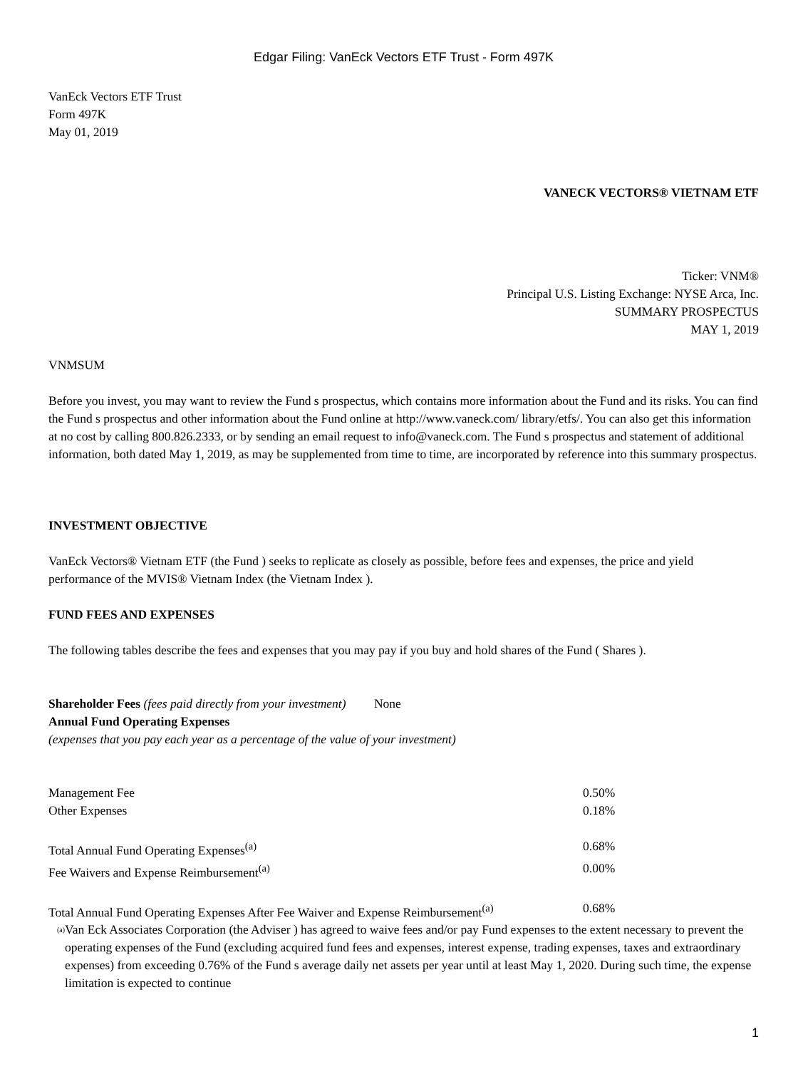Edgar Filing: VanEck Vectors ETF Trust - Form 497K
VanEck Vectors ETF Trust
Form 497K
May 01, 2019
VANECK VECTORS® VIETNAM ETF
Ticker: VNM®
Principal U.S. Listing Exchange: NYSE Arca, Inc.
SUMMARY PROSPECTUS
MAY 1, 2019
VNMSUM
Before you invest, you may want to review the Fund s prospectus, which contains more information about the Fund and its risks. You can find the Fund s prospectus and other information about the Fund online at http://www.vaneck.com/ library/etfs/. You can also get this information at no cost by calling 800.826.2333, or by sending an email request to info@vaneck.com. The Fund s prospectus and statement of additional information, both dated May 1, 2019, as may be supplemented from time to time, are incorporated by reference into this summary prospectus.
INVESTMENT OBJECTIVE
VanEck Vectors® Vietnam ETF (the Fund ) seeks to replicate as closely as possible, before fees and expenses, the price and yield performance of the MVIS® Vietnam Index (the Vietnam Index ).
FUND FEES AND EXPENSES
The following tables describe the fees and expenses that you may pay if you buy and hold shares of the Fund ( Shares ).
Shareholder Fees (fees paid directly from your investment) None
Annual Fund Operating Expenses
(expenses that you pay each year as a percentage of the value of your investment)
| Management Fee | 0.50% |
| Other Expenses | 0.18% |
| Total Annual Fund Operating Expenses<sup>(a)</sup> | 0.68% |
| Fee Waivers and Expense Reimbursement<sup>(a)</sup> | 0.00% |
| Total Annual Fund Operating Expenses After Fee Waiver and Expense Reimbursement<sup>(a)</sup> | 0.68% |
<sup>(a)</sup>
Van Eck Associates Corporation (the Adviser ) has agreed to waive fees and/or pay Fund expenses to the extent necessary to prevent the operating expenses of the Fund (excluding acquired fund fees and expenses, interest expense, trading expenses, taxes and extraordinary expenses) from exceeding 0.76% of the Fund s average daily net assets per year until at least May 1, 2020. During such time, the expense limitation is expected to continue
1